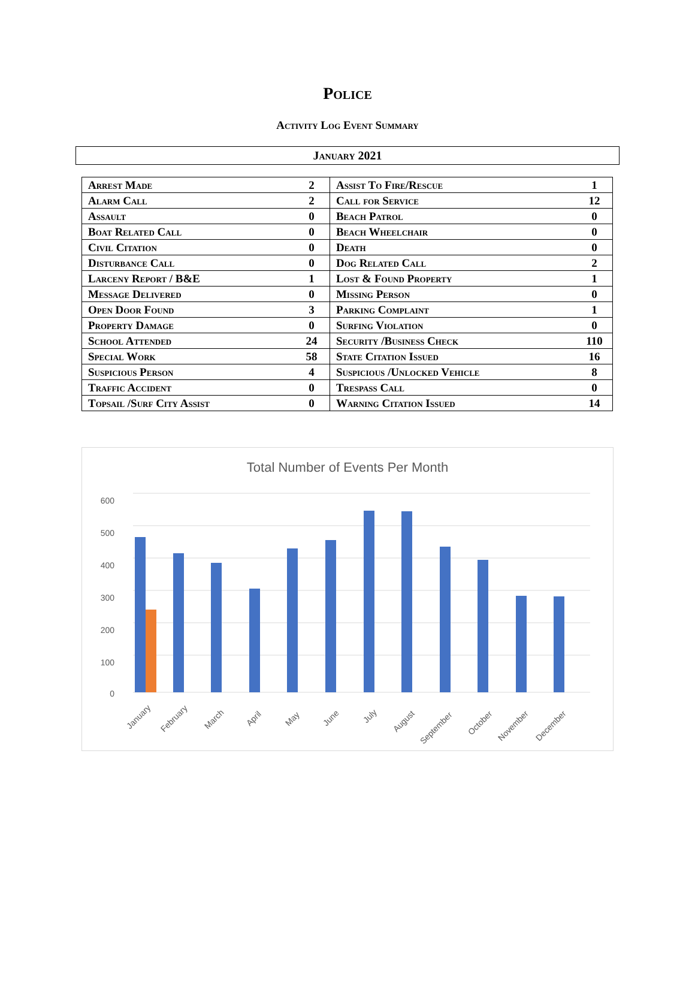Police
Activity Log Event Summary
January 2021
| Arrest Made | 2 | Assist To Fire/Rescue | 1 |
| Alarm Call | 2 | Call for Service | 12 |
| Assault | 0 | Beach Patrol | 0 |
| Boat Related Call | 0 | Beach Wheelchair | 0 |
| Civil Citation | 0 | Death | 0 |
| Disturbance Call | 0 | Dog Related Call | 2 |
| Larceny Report / B&E | 1 | Lost & Found Property | 1 |
| Message Delivered | 0 | Missing Person | 0 |
| Open Door Found | 3 | Parking Complaint | 1 |
| Property Damage | 0 | Surfing Violation | 0 |
| School Attended | 24 | Security /Business Check | 110 |
| Special Work | 58 | State Citation Issued | 16 |
| Suspicious Person | 4 | Suspicious /Unlocked Vehicle | 8 |
| Traffic Accident | 0 | Trespass Call | 0 |
| Topsail /Surf City Assist | 0 | Warning Citation Issued | 14 |
Total Number of Events Per Month
600
500
400
300
200
100
0
January
February
March
April
May
June
July
August
September
October
November
December